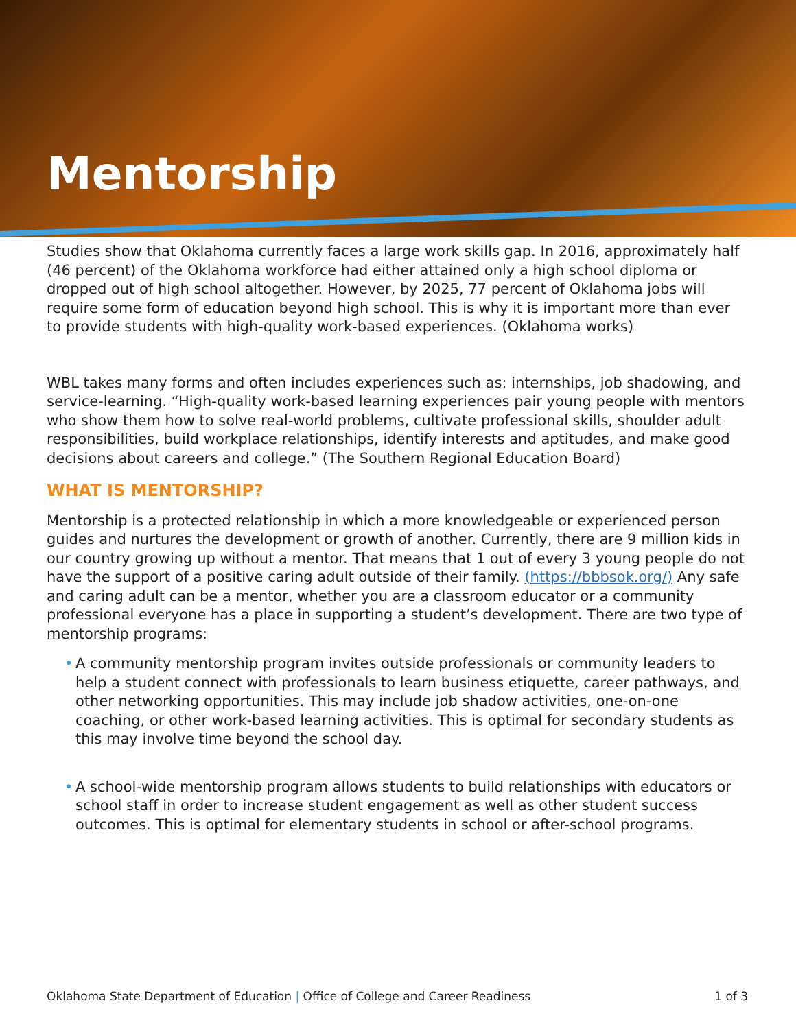Mentorship
Studies show that Oklahoma currently faces a large work skills gap. In 2016, approximately half (46 percent) of the Oklahoma workforce had either attained only a high school diploma or dropped out of high school altogether. However, by 2025, 77 percent of Oklahoma jobs will require some form of education beyond high school. This is why it is important more than ever to provide students with high-quality work-based experiences. (Oklahoma works)
WBL takes many forms and often includes experiences such as: internships, job shadowing, and service-learning. “High-quality work-based learning experiences pair young people with mentors who show them how to solve real-world problems, cultivate professional skills, shoulder adult responsibilities, build workplace relationships, identify interests and aptitudes, and make good decisions about careers and college.” (The Southern Regional Education Board)
WHAT IS MENTORSHIP?
Mentorship is a protected relationship in which a more knowledgeable or experienced person guides and nurtures the development or growth of another. Currently, there are 9 million kids in our country growing up without a mentor. That means that 1 out of every 3 young people do not have the support of a positive caring adult outside of their family. (https://bbbsok.org/) Any safe and caring adult can be a mentor, whether you are a classroom educator or a community professional everyone has a place in supporting a student’s development. There are two type of mentorship programs:
• A community mentorship program invites outside professionals or community leaders to help a student connect with professionals to learn business etiquette, career pathways, and other networking opportunities. This may include job shadow activities, one-on-one coaching, or other work-based learning activities. This is optimal for secondary students as this may involve time beyond the school day.
• A school-wide mentorship program allows students to build relationships with educators or school staff in order to increase student engagement as well as other student success outcomes. This is optimal for elementary students in school or after-school programs.
Oklahoma State Department of Education | Office of College and Career Readiness
1 of 3